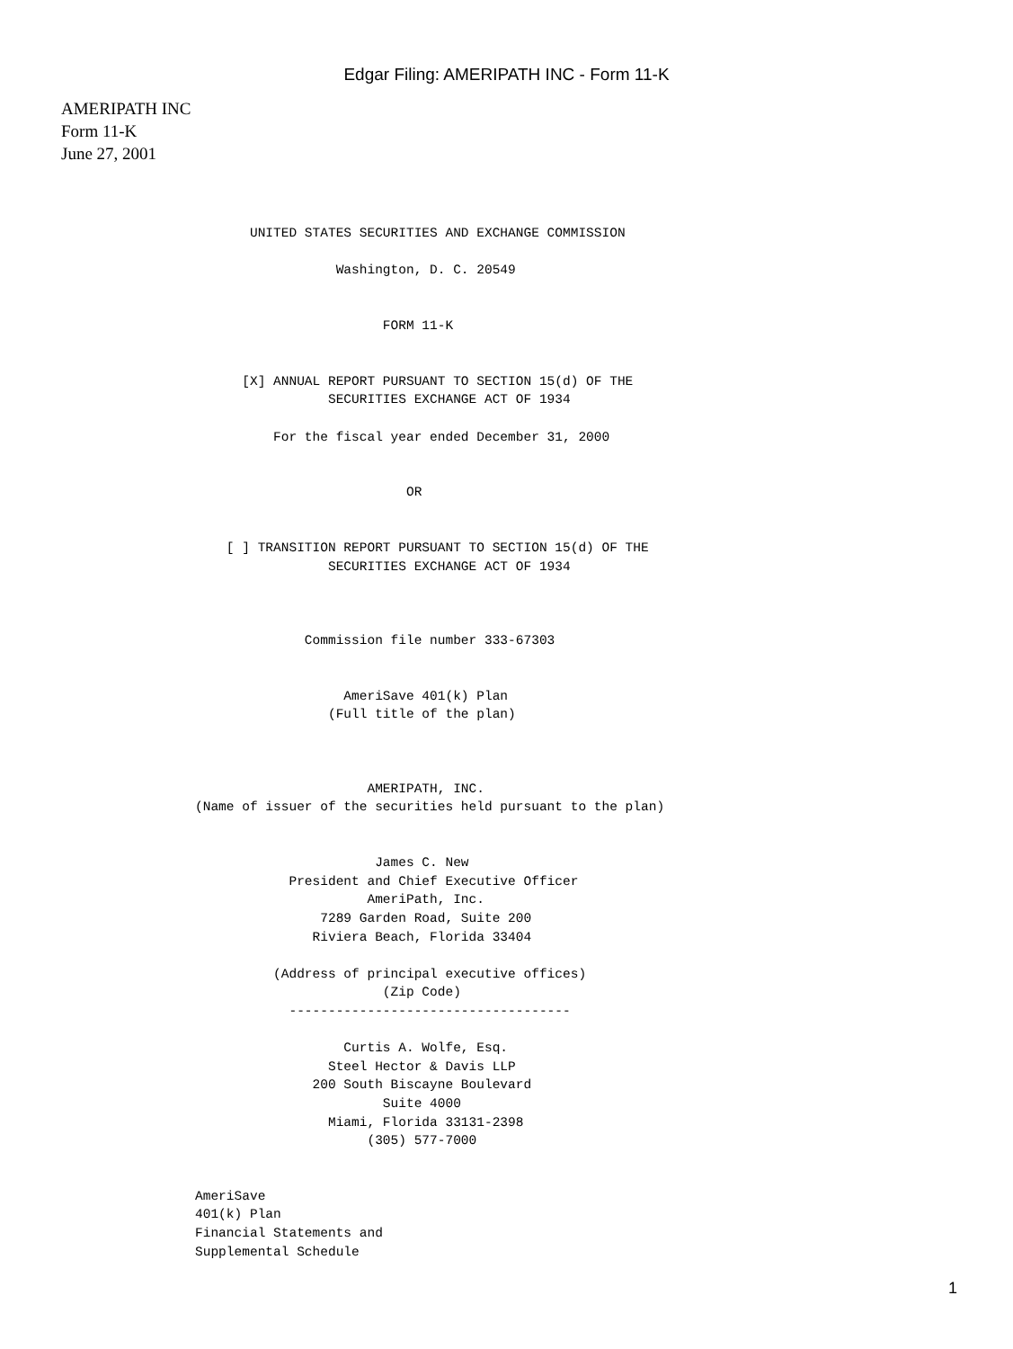Edgar Filing: AMERIPATH INC - Form 11-K
AMERIPATH INC
Form 11-K
June 27, 2001
                 UNITED STATES SECURITIES AND EXCHANGE COMMISSION

                            Washington, D. C. 20549


                                  FORM 11-K


                [X] ANNUAL REPORT PURSUANT TO SECTION 15(d) OF THE
                           SECURITIES EXCHANGE ACT OF 1934

                    For the fiscal year ended December 31, 2000


                                     OR


              [ ] TRANSITION REPORT PURSUANT TO SECTION 15(d) OF THE
                           SECURITIES EXCHANGE ACT OF 1934



                        Commission file number 333-67303


                             AmeriSave 401(k) Plan
                           (Full title of the plan)



                                AMERIPATH, INC.
          (Name of issuer of the securities held pursuant to the plan)


                                 James C. New
                      President and Chief Executive Officer
                                AmeriPath, Inc.
                          7289 Garden Road, Suite 200
                         Riviera Beach, Florida 33404

                    (Address of principal executive offices)
                                  (Zip Code)
                      ------------------------------------

                             Curtis A. Wolfe, Esq.
                           Steel Hector & Davis LLP
                         200 South Biscayne Boulevard
                                  Suite 4000
                           Miami, Florida 33131-2398
                                (305) 577-7000


          AmeriSave
          401(k) Plan
          Financial Statements and
          Supplemental Schedule
1